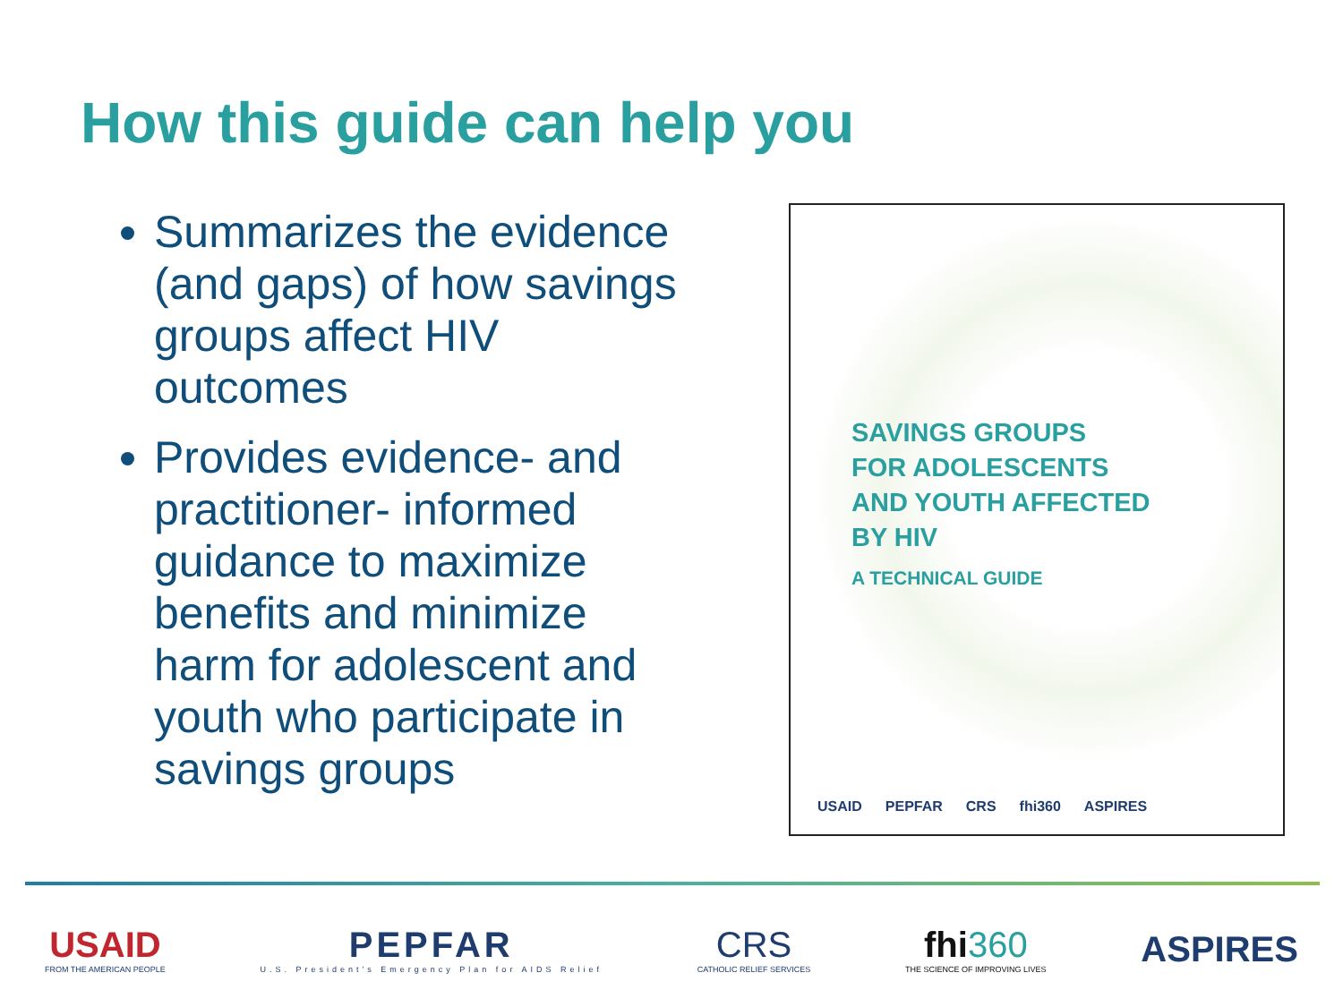How this guide can help you
Summarizes the evidence (and gaps) of how savings groups affect HIV outcomes
Provides evidence- and practitioner- informed guidance to maximize benefits and minimize harm for adolescent and youth who participate in savings groups
SAVINGS GROUPS
FOR ADOLESCENTS
AND YOUTH AFFECTED
BY HIV
A TECHNICAL GUIDE
USAID PEPFAR CRS fhi360 ASPIRES
USAID
FROM THE AMERICAN PEOPLE
PEPFAR
U.S. President's Emergency Plan for AIDS Relief
CRS
CATHOLIC RELIEF SERVICES
fhi360
THE SCIENCE OF IMPROVING LIVES
ASPIRES